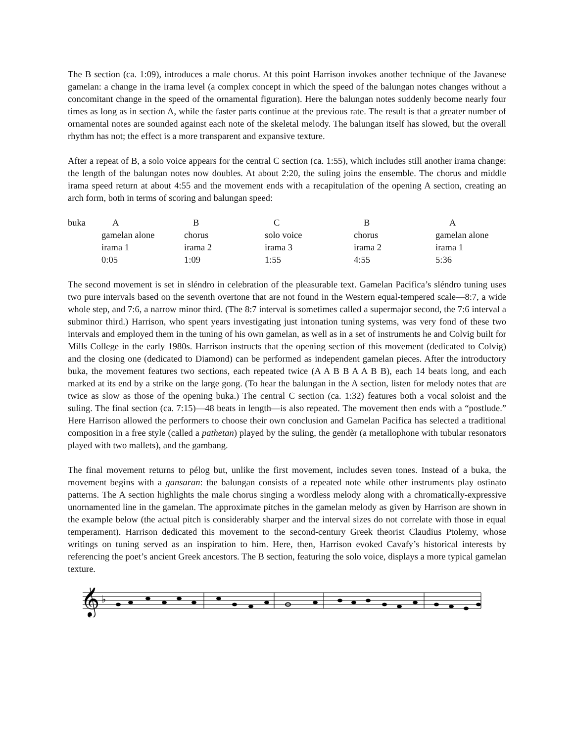The B section (ca. 1:09), introduces a male chorus. At this point Harrison invokes another technique of the Javanese gamelan: a change in the irama level (a complex concept in which the speed of the balungan notes changes without a concomitant change in the speed of the ornamental figuration). Here the balungan notes suddenly become nearly four times as long as in section A, while the faster parts continue at the previous rate. The result is that a greater number of ornamental notes are sounded against each note of the skeletal melody. The balungan itself has slowed, but the overall rhythm has not; the effect is a more transparent and expansive texture.
After a repeat of B, a solo voice appears for the central C section (ca. 1:55), which includes still another irama change: the length of the balungan notes now doubles. At about 2:20, the suling joins the ensemble. The chorus and middle irama speed return at about 4:55 and the movement ends with a recapitulation of the opening A section, creating an arch form, both in terms of scoring and balungan speed:
| buka | A | B | C | B | A |
| | gamelan alone | chorus | solo voice | chorus | gamelan alone |
| | irama 1 | irama 2 | irama 3 | irama 2 | irama 1 |
| | 0:05 | 1:09 | 1:55 | 4:55 | 5:36 |
The second movement is set in sléndro in celebration of the pleasurable text. Gamelan Pacifica’s sléndro tuning uses two pure intervals based on the seventh overtone that are not found in the Western equal-tempered scale—8:7, a wide whole step, and 7:6, a narrow minor third. (The 8:7 interval is sometimes called a supermajor second, the 7:6 interval a subminor third.) Harrison, who spent years investigating just intonation tuning systems, was very fond of these two intervals and employed them in the tuning of his own gamelan, as well as in a set of instruments he and Colvig built for Mills College in the early 1980s. Harrison instructs that the opening section of this movement (dedicated to Colvig) and the closing one (dedicated to Diamond) can be performed as independent gamelan pieces. After the introductory buka, the movement features two sections, each repeated twice (A A B B A A B B), each 14 beats long, and each marked at its end by a strike on the large gong. (To hear the balungan in the A section, listen for melody notes that are twice as slow as those of the opening buka.) The central C section (ca. 1:32) features both a vocal soloist and the suling. The final section (ca. 7:15)—48 beats in length—is also repeated. The movement then ends with a “postlude.” Here Harrison allowed the performers to choose their own conclusion and Gamelan Pacifica has selected a traditional composition in a free style (called a pathetan) played by the suling, the gendèr (a metallophone with tubular resonators played with two mallets), and the gambang.
The final movement returns to pélog but, unlike the first movement, includes seven tones. Instead of a buka, the movement begins with a gansaran: the balungan consists of a repeated note while other instruments play ostinato patterns. The A section highlights the male chorus singing a wordless melody along with a chromatically-expressive unornamented line in the gamelan. The approximate pitches in the gamelan melody as given by Harrison are shown in the example below (the actual pitch is considerably sharper and the interval sizes do not correlate with those in equal temperament). Harrison dedicated this movement to the second-century Greek theorist Claudius Ptolemy, whose writings on tuning served as an inspiration to him. Here, then, Harrison evoked Cavafy’s historical interests by referencing the poet’s ancient Greek ancestors. The B section, featuring the solo voice, displays a more typical gamelan texture.
𝄞
♭